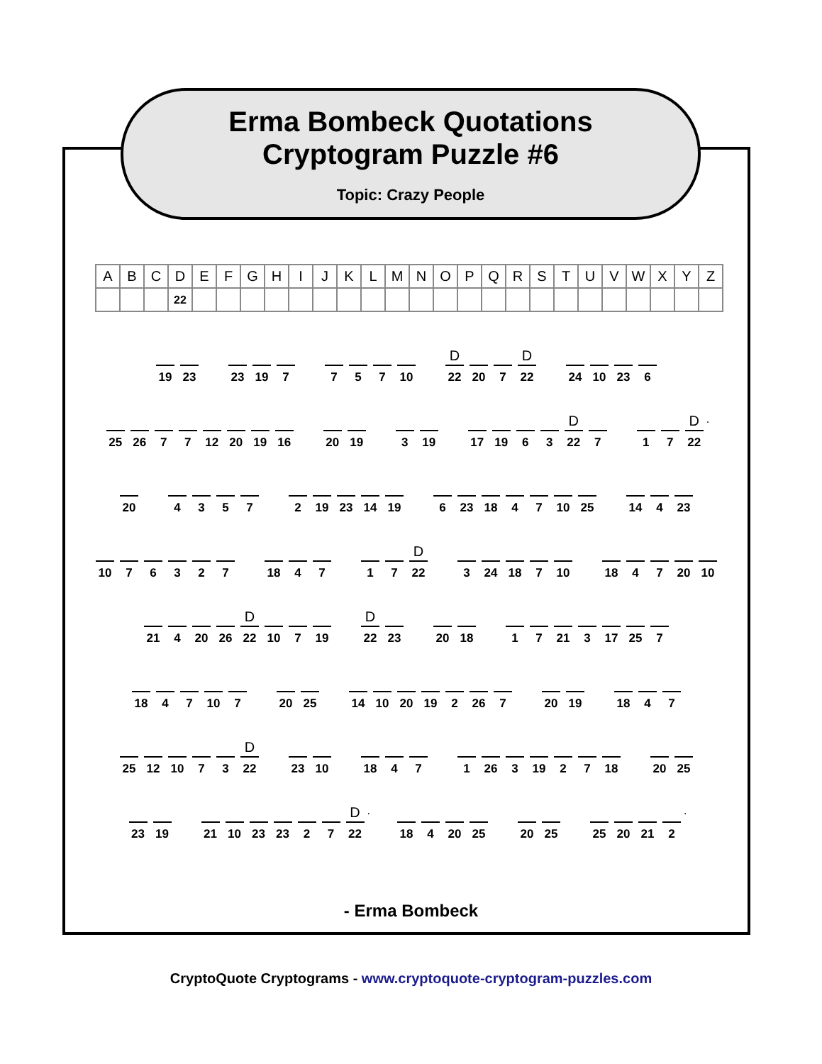Erma Bombeck Quotations
Cryptogram Puzzle #6
Topic: Crazy People
| A | B | C | D | E | F | G | H | I | J | K | L | M | N | O | P | Q | R | S | T | U | V | W | X | Y | Z |
| | | | 22 | | | | | | | | | | | | | | | | | | | | | | |
19 23 23 19 7 7 5 7 10
D
22
20 7
D
22
24 10 23 6
25 26 7 7 12 20 19 16
20 19 3 19 17 19 6 3
D
22
7
1 7
D
22
.
20 4 3 5 7 2 19 23 14 19
6 23 18 4 7 10 25
14 4 23
10 7 6 3 2 7
18 4 7 1 7
D
22
3 24 18 7 10
18 4 7 20 10
21 4 20 26
D
22
10 7 19
D
22
23
20 18 1 7 21 3 17 25 7
18 4 7 10 7
20 25 14 10 20 19 2 26 7
20 19 18 4 7
25 12 10 7 3
D
22
23 10 18 4 7 1 26 3 19 2 7 18
20 25
23 19 21 10 23 23 2 7
D
22
.
18 4 20 25 20 25 25 20 21 2
.
- Erma Bombeck
CryptoQuote Cryptograms - www.cryptoquote-cryptogram-puzzles.com